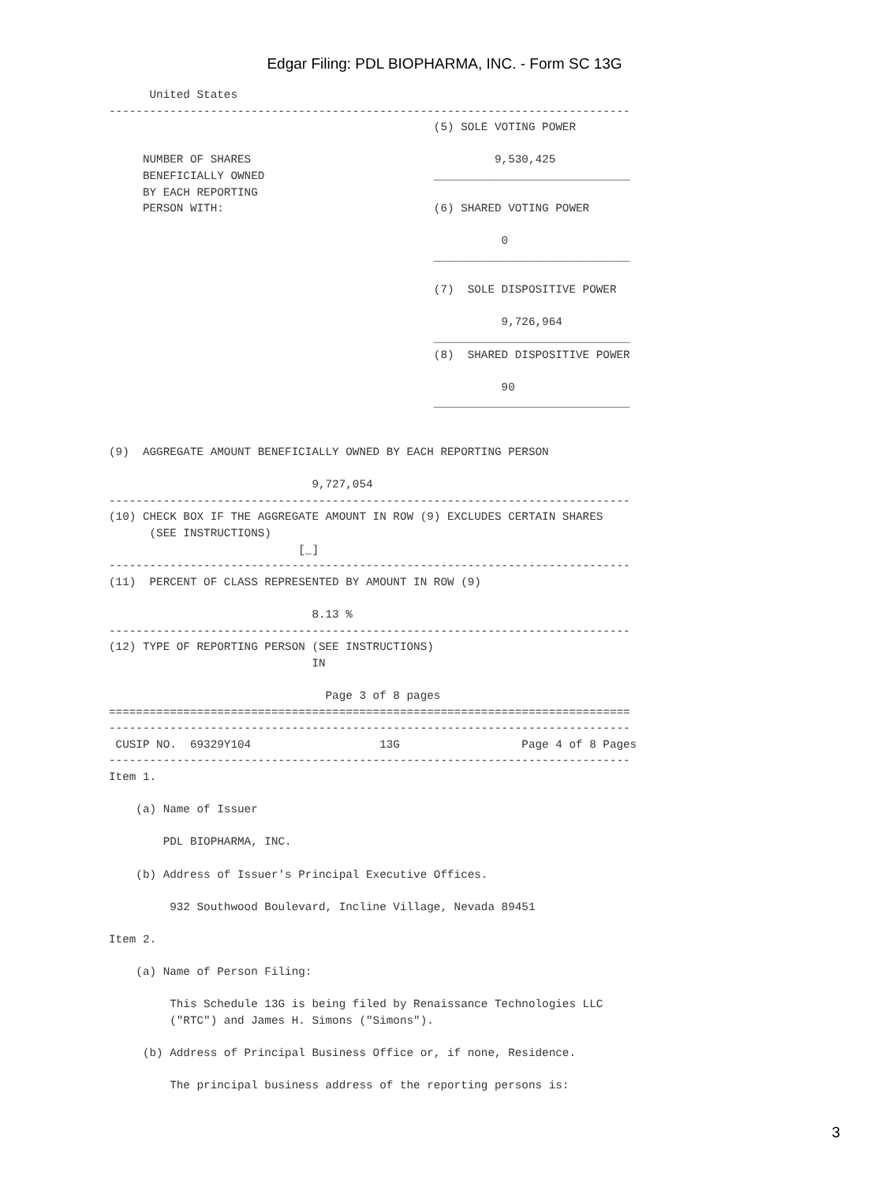Edgar Filing: PDL BIOPHARMA, INC. - Form SC 13G
      United States
-----------------------------------------------------------------------------
                                                (5) SOLE VOTING POWER

     NUMBER OF SHARES                                    9,530,425
     BENEFICIALLY OWNED                         _____________________________
     BY EACH REPORTING
     PERSON WITH:                               (6) SHARED VOTING POWER

                                                          0
                                                _____________________________

                                                (7)  SOLE DISPOSITIVE POWER

                                                          9,726,964
                                                _____________________________
                                                (8)  SHARED DISPOSITIVE POWER

                                                          90
                                                _____________________________


(9)  AGGREGATE AMOUNT BENEFICIALLY OWNED BY EACH REPORTING PERSON

                              9,727,054
-----------------------------------------------------------------------------
(10) CHECK BOX IF THE AGGREGATE AMOUNT IN ROW (9) EXCLUDES CERTAIN SHARES
      (SEE INSTRUCTIONS)
                            [_]
-----------------------------------------------------------------------------
(11)  PERCENT OF CLASS REPRESENTED BY AMOUNT IN ROW (9)

                              8.13 %
-----------------------------------------------------------------------------
(12) TYPE OF REPORTING PERSON (SEE INSTRUCTIONS)
                              IN

                                Page 3 of 8 pages
=============================================================================
-----------------------------------------------------------------------------
 CUSIP NO.  69329Y104                   13G                  Page 4 of 8 Pages
-----------------------------------------------------------------------------
Item 1.

    (a) Name of Issuer

        PDL BIOPHARMA, INC.

    (b) Address of Issuer's Principal Executive Offices.

         932 Southwood Boulevard, Incline Village, Nevada 89451

Item 2.

    (a) Name of Person Filing:

         This Schedule 13G is being filed by Renaissance Technologies LLC
         ("RTC") and James H. Simons ("Simons").

     (b) Address of Principal Business Office or, if none, Residence.

         The principal business address of the reporting persons is:
3